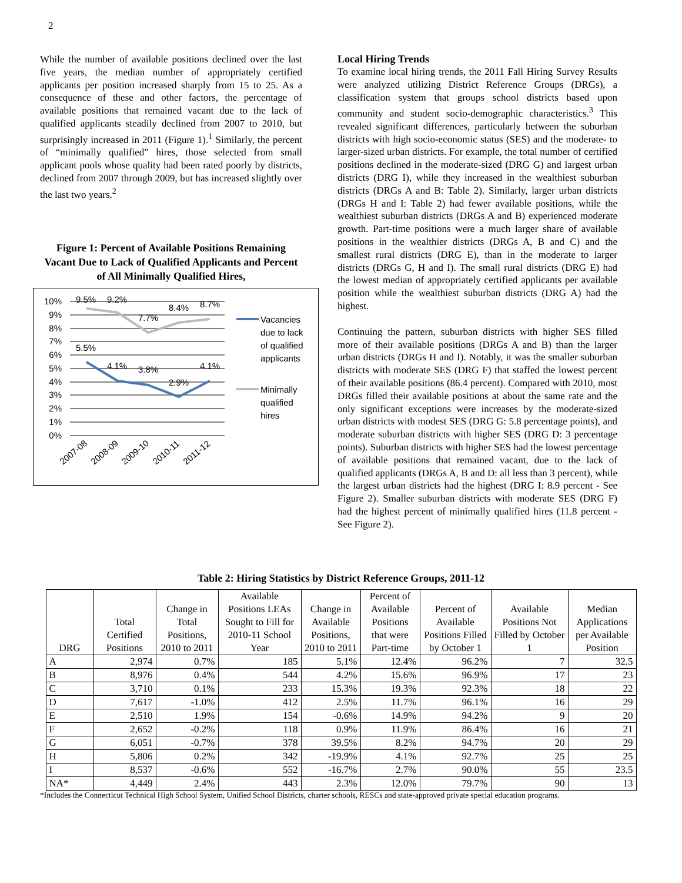2
While the number of available positions declined over the last five years, the median number of appropriately certified applicants per position increased sharply from 15 to 25. As a consequence of these and other factors, the percentage of available positions that remained vacant due to the lack of qualified applicants steadily declined from 2007 to 2010, but surprisingly increased in 2011 (Figure 1).<sup>1</sup> Similarly, the percent of “minimally qualified” hires, those selected from small applicant pools whose quality had been rated poorly by districts, declined from 2007 through 2009, but has increased slightly over the last two years.<sup>2</sup>
Figure 1: Percent of Available Positions Remaining Vacant Due to Lack of Qualified Applicants and Percent of All Minimally Qualified Hires,
10%
9%
8%
7%
6%
5%
4%
3%
2%
1%
0%
9.5%
9.2%
7.7%
8.4%
8.7%
5.5%
4.1%
3.8%
2.9%
4.1%
2007-08
2008-09
2009-10
2010-11
2011-12
Vacancies
due to lack
of qualified
applicants
Minimally
qualified
hires
Local Hiring Trends
To examine local hiring trends, the 2011 Fall Hiring Survey Results were analyzed utilizing District Reference Groups (DRGs), a classification system that groups school districts based upon community and student socio-demographic characteristics.<sup>3</sup> This revealed significant differences, particularly between the suburban districts with high socio-economic status (SES) and the moderate- to larger-sized urban districts. For example, the total number of certified positions declined in the moderate-sized (DRG G) and largest urban districts (DRG I), while they increased in the wealthiest suburban districts (DRGs A and B: Table 2). Similarly, larger urban districts (DRGs H and I: Table 2) had fewer available positions, while the wealthiest suburban districts (DRGs A and B) experienced moderate growth. Part-time positions were a much larger share of available positions in the wealthier districts (DRGs A, B and C) and the smallest rural districts (DRG E), than in the moderate to larger districts (DRGs G, H and I). The small rural districts (DRG E) had the lowest median of appropriately certified applicants per available position while the wealthiest suburban districts (DRG A) had the highest.
Continuing the pattern, suburban districts with higher SES filled more of their available positions (DRGs A and B) than the larger urban districts (DRGs H and I). Notably, it was the smaller suburban districts with moderate SES (DRG F) that staffed the lowest percent of their available positions (86.4 percent). Compared with 2010, most DRGs filled their available positions at about the same rate and the only significant exceptions were increases by the moderate-sized urban districts with modest SES (DRG G: 5.8 percentage points), and moderate suburban districts with higher SES (DRG D: 3 percentage points). Suburban districts with higher SES had the lowest percentage of available positions that remained vacant, due to the lack of qualified applicants (DRGs A, B and D: all less than 3 percent), while the largest urban districts had the highest (DRG I: 8.9 percent - See Figure 2). Smaller suburban districts with moderate SES (DRG F) had the highest percent of minimally qualified hires (11.8 percent - See Figure 2).
Table 2: Hiring Statistics by District Reference Groups, 2011-12
| DRG | Total Certified Positions | Change in Total Positions, 2010 to 2011 | Available Positions LEAs Sought to Fill for 2010-11 School Year | Change in Available Positions, 2010 to 2011 | Percent of Available Positions that were Part-time | Percent of Available Positions Filled by October 1 | Available Positions Not Filled by October 1 | Median Applications per Available Position |
| --- | --- | --- | --- | --- | --- | --- | --- | --- |
| A | 2,974 | 0.7% | 185 | 5.1% | 12.4% | 96.2% | 7 | 32.5 |
| B | 8,976 | 0.4% | 544 | 4.2% | 15.6% | 96.9% | 17 | 23 |
| C | 3,710 | 0.1% | 233 | 15.3% | 19.3% | 92.3% | 18 | 22 |
| D | 7,617 | -1.0% | 412 | 2.5% | 11.7% | 96.1% | 16 | 29 |
| E | 2,510 | 1.9% | 154 | -0.6% | 14.9% | 94.2% | 9 | 20 |
| F | 2,652 | -0.2% | 118 | 0.9% | 11.9% | 86.4% | 16 | 21 |
| G | 6,051 | -0.7% | 378 | 39.5% | 8.2% | 94.7% | 20 | 29 |
| H | 5,806 | 0.2% | 342 | -19.9% | 4.1% | 92.7% | 25 | 25 |
| I | 8,537 | -0.6% | 552 | -16.7% | 2.7% | 90.0% | 55 | 23.5 |
| NA* | 4,449 | 2.4% | 443 | 2.3% | 12.0% | 79.7% | 90 | 13 |
*Includes the Connecticut Technical High School System, Unified School Districts, charter schools, RESCs and state-approved private special education programs.